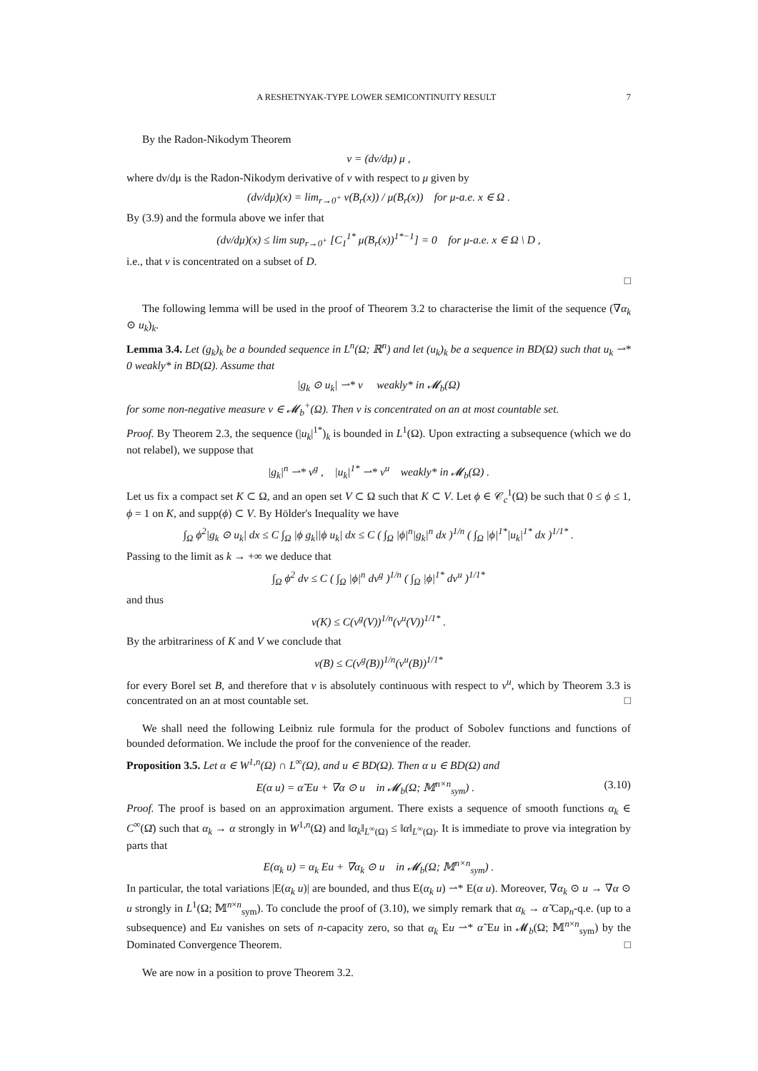A RESHETNYAK-TYPE LOWER SEMICONTINUITY RESULT 7
By the Radon-Nikodym Theorem
ν = (dν/dμ) μ ,
where dν/dμ is the Radon-Nikodym derivative of ν with respect to μ given by
(dν/dμ)(x) = lim<sub>r→0<sup>+</sup></sub> ν(B<sub>r</sub>(x)) / μ(B<sub>r</sub>(x)) for μ-a.e. x ∈ Ω .
By (3.9) and the formula above we infer that
(dν/dμ)(x) ≤ lim sup<sub>r→0<sup>+</sup></sub> [C<sub>1</sub><sup>1*</sup> μ(B<sub>r</sub>(x))<sup>1*−1</sup>] = 0 for μ-a.e. x ∈ Ω \ D ,
i.e., that ν is concentrated on a subset of D.
□
The following lemma will be used in the proof of Theorem 3.2 to characterise the limit of the sequence (∇α<sub>k</sub> ⊙ u<sub>k</sub>)<sub>k</sub>.
Lemma 3.4. Let (g<sub>k</sub>)<sub>k</sub> be a bounded sequence in L<sup>n</sup>(Ω; ℝ<sup>n</sup>) and let (u<sub>k</sub>)<sub>k</sub> be a sequence in BD(Ω) such that u<sub>k</sub> ⇀* 0 weakly* in BD(Ω). Assume that
|g<sub>k</sub> ⊙ u<sub>k</sub>| ⇀* ν weakly* in 𝓜<sub>b</sub>(Ω)
for some non-negative measure ν ∈ 𝓜<sub>b</sub><sup>+</sup>(Ω). Then ν is concentrated on an at most countable set.
Proof. By Theorem 2.3, the sequence (|u<sub>k</sub>|<sup>1*</sup>)<sub>k</sub> is bounded in L<sup>1</sup>(Ω). Upon extracting a subsequence (which we do not relabel), we suppose that
|g<sub>k</sub>|<sup>n</sup> ⇀* ν<sup>g</sup> , |u<sub>k</sub>|<sup>1*</sup> ⇀* ν<sup>u</sup> weakly* in 𝓜<sub>b</sub>(Ω) .
Let us fix a compact set K ⊂ Ω, and an open set V ⊂ Ω such that K ⊂ V. Let ϕ ∈ 𝒞<sub>c</sub><sup>1</sup>(Ω) be such that 0 ≤ ϕ ≤ 1, ϕ = 1 on K, and supp(ϕ) ⊂ V. By Hölder's Inequality we have
∫<sub>Ω</sub> ϕ<sup>2</sup>|g<sub>k</sub> ⊙ u<sub>k</sub>| dx ≤ C ∫<sub>Ω</sub> |ϕ g<sub>k</sub>||ϕ u<sub>k</sub>| dx ≤ C ( ∫<sub>Ω</sub> |ϕ|<sup>n</sup>|g<sub>k</sub>|<sup>n</sup> dx )<sup>1/n</sup> ( ∫<sub>Ω</sub> |ϕ|<sup>1*</sup>|u<sub>k</sub>|<sup>1*</sup> dx )<sup>1/1*</sup> .
Passing to the limit as k → +∞ we deduce that
∫<sub>Ω</sub> ϕ<sup>2</sup> dν ≤ C ( ∫<sub>Ω</sub> |ϕ|<sup>n</sup> dν<sup>g</sup> )<sup>1/n</sup> ( ∫<sub>Ω</sub> |ϕ|<sup>1*</sup> dν<sup>u</sup> )<sup>1/1*</sup>
and thus
ν(K) ≤ C(ν<sup>g</sup>(V))<sup>1/n</sup>(ν<sup>u</sup>(V))<sup>1/1*</sup> .
By the arbitrariness of K and V we conclude that
ν(B) ≤ C(ν<sup>g</sup>(B))<sup>1/n</sup>(ν<sup>u</sup>(B))<sup>1/1*</sup>
for every Borel set B, and therefore that ν is absolutely continuous with respect to ν<sup>u</sup>, which by Theorem 3.3 is concentrated on an at most countable set. □
We shall need the following Leibniz rule formula for the product of Sobolev functions and functions of bounded deformation. We include the proof for the convenience of the reader.
Proposition 3.5. Let α ∈ W<sup>1,n</sup>(Ω) ∩ L<sup>∞</sup>(Ω), and u ∈ BD(Ω). Then α u ∈ BD(Ω) and
E(α u) = α̃ Eu + ∇α ⊙ u in 𝓜<sub>b</sub>(Ω; 𝕄<sup>n×n</sup><sub>sym</sub>) . (3.10)
Proof. The proof is based on an approximation argument. There exists a sequence of smooth functions α<sub>k</sub> ∈ C<sup>∞</sup>(Ω̄) such that α<sub>k</sub> → α strongly in W<sup>1,n</sup>(Ω) and ‖α<sub>k</sub>‖<sub>L<sup>∞</sup>(Ω)</sub> ≤ ‖α‖<sub>L<sup>∞</sup>(Ω)</sub>. It is immediate to prove via integration by parts that
E(α<sub>k</sub> u) = α<sub>k</sub> Eu + ∇α<sub>k</sub> ⊙ u in 𝓜<sub>b</sub>(Ω; 𝕄<sup>n×n</sup><sub>sym</sub>) .
In particular, the total variations |E(α<sub>k</sub> u)| are bounded, and thus E(α<sub>k</sub> u) ⇀* E(α u). Moreover, ∇α<sub>k</sub> ⊙ u → ∇α ⊙ u strongly in L<sup>1</sup>(Ω; 𝕄<sup>n×n</sup><sub>sym</sub>). To conclude the proof of (3.10), we simply remark that α<sub>k</sub> → α̃ Cap<sub>n</sub>-q.e. (up to a subsequence) and Eu vanishes on sets of n-capacity zero, so that α<sub>k</sub> Eu ⇀* α̃ Eu in 𝓜<sub>b</sub>(Ω; 𝕄<sup>n×n</sup><sub>sym</sub>) by the Dominated Convergence Theorem. □
We are now in a position to prove Theorem 3.2.